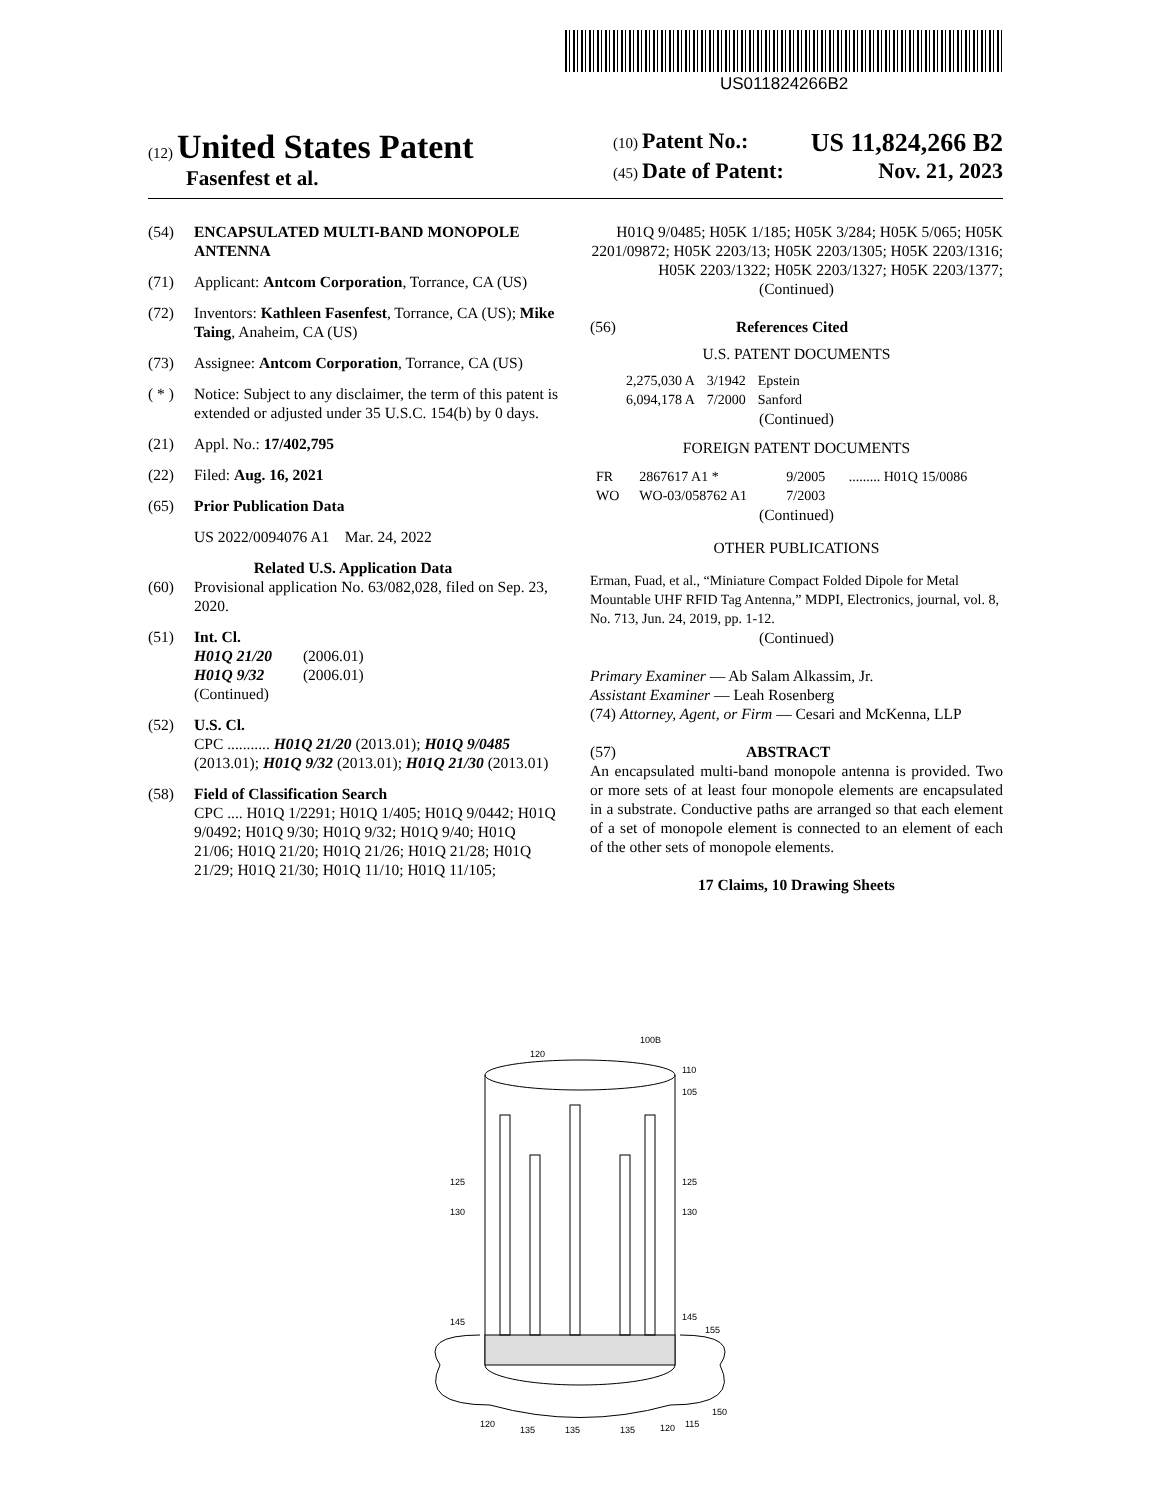US011824266B2
(12) United States Patent
Fasenfest et al.
(10) Patent No.: US 11,824,266 B2
(45) Date of Patent: Nov. 21, 2023
(54) ENCAPSULATED MULTI-BAND MONOPOLE ANTENNA
(71) Applicant: Antcom Corporation, Torrance, CA (US)
(72) Inventors: Kathleen Fasenfest, Torrance, CA (US); Mike Taing, Anaheim, CA (US)
(73) Assignee: Antcom Corporation, Torrance, CA (US)
( * ) Notice: Subject to any disclaimer, the term of this patent is extended or adjusted under 35 U.S.C. 154(b) by 0 days.
(21) Appl. No.: 17/402,795
(22) Filed: Aug. 16, 2021
(65) Prior Publication Data
US 2022/0094076 A1 Mar. 24, 2022
Related U.S. Application Data
(60) Provisional application No. 63/082,028, filed on Sep. 23, 2020.
(51) Int. Cl.
H01Q 21/20 (2006.01)
H01Q 9/32 (2006.01)
(Continued)
(52) U.S. Cl.
CPC ........... H01Q 21/20 (2013.01); H01Q 9/0485 (2013.01); H01Q 9/32 (2013.01); H01Q 21/30 (2013.01)
(58) Field of Classification Search
CPC .... H01Q 1/2291; H01Q 1/405; H01Q 9/0442; H01Q 9/0492; H01Q 9/30; H01Q 9/32; H01Q 9/40; H01Q 21/06; H01Q 21/20; H01Q 21/26; H01Q 21/28; H01Q 21/29; H01Q 21/30; H01Q 11/10; H01Q 11/105;
H01Q 9/0485; H05K 1/185; H05K 3/284; H05K 5/065; H05K 2201/09872; H05K 2203/13; H05K 2203/1305; H05K 2203/1316; H05K 2203/1322; H05K 2203/1327; H05K 2203/1377;
(Continued)
(56) References Cited
U.S. PATENT DOCUMENTS
| 2,275,030 A | 3/1942 | Epstein |
| 6,094,178 A | 7/2000 | Sanford |
(Continued)
FOREIGN PATENT DOCUMENTS
| FR | 2867617 A1 * | 9/2005 | ......... H01Q 15/0086 |
| WO | WO-03/058762 A1 | 7/2003 | |
(Continued)
OTHER PUBLICATIONS
Erman, Fuad, et al., “Miniature Compact Folded Dipole for Metal Mountable UHF RFID Tag Antenna,” MDPI, Electronics, journal, vol. 8, No. 713, Jun. 24, 2019, pp. 1-12.
(Continued)
Primary Examiner — Ab Salam Alkassim, Jr.
Assistant Examiner — Leah Rosenberg
(74) Attorney, Agent, or Firm — Cesari and McKenna, LLP
(57) ABSTRACT
An encapsulated multi-band monopole antenna is provided. Two or more sets of at least four monopole elements are encapsulated in a substrate. Conductive paths are arranged so that each element of a set of monopole element is connected to an element of each of the other sets of monopole elements.
17 Claims, 10 Drawing Sheets
100B
120
110
105
125
125
130
130
145
145
155
150
120
135
135
135
120
115